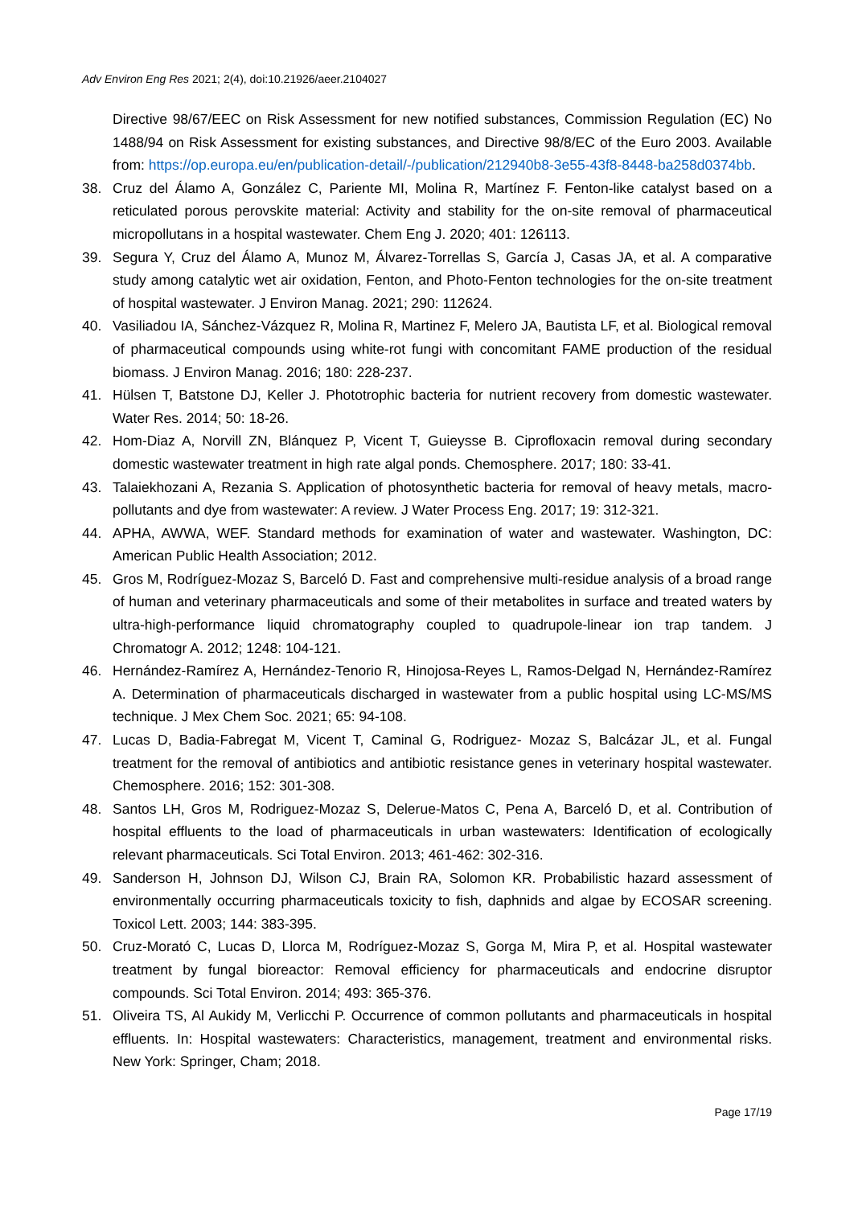Adv Environ Eng Res 2021; 2(4), doi:10.21926/aeer.2104027
Directive 98/67/EEC on Risk Assessment for new notified substances, Commission Regulation (EC) No 1488/94 on Risk Assessment for existing substances, and Directive 98/8/EC of the Euro 2003. Available from: https://op.europa.eu/en/publication-detail/-/publication/212940b8-3e55-43f8-8448-ba258d0374bb.
38. Cruz del Álamo A, González C, Pariente MI, Molina R, Martínez F. Fenton-like catalyst based on a reticulated porous perovskite material: Activity and stability for the on-site removal of pharmaceutical micropollutans in a hospital wastewater. Chem Eng J. 2020; 401: 126113.
39. Segura Y, Cruz del Álamo A, Munoz M, Álvarez-Torrellas S, García J, Casas JA, et al. A comparative study among catalytic wet air oxidation, Fenton, and Photo-Fenton technologies for the on-site treatment of hospital wastewater. J Environ Manag. 2021; 290: 112624.
40. Vasiliadou IA, Sánchez-Vázquez R, Molina R, Martinez F, Melero JA, Bautista LF, et al. Biological removal of pharmaceutical compounds using white-rot fungi with concomitant FAME production of the residual biomass. J Environ Manag. 2016; 180: 228-237.
41. Hülsen T, Batstone DJ, Keller J. Phototrophic bacteria for nutrient recovery from domestic wastewater. Water Res. 2014; 50: 18-26.
42. Hom-Diaz A, Norvill ZN, Blánquez P, Vicent T, Guieysse B. Ciprofloxacin removal during secondary domestic wastewater treatment in high rate algal ponds. Chemosphere. 2017; 180: 33-41.
43. Talaiekhozani A, Rezania S. Application of photosynthetic bacteria for removal of heavy metals, macro-pollutants and dye from wastewater: A review. J Water Process Eng. 2017; 19: 312-321.
44. APHA, AWWA, WEF. Standard methods for examination of water and wastewater. Washington, DC: American Public Health Association; 2012.
45. Gros M, Rodríguez-Mozaz S, Barceló D. Fast and comprehensive multi-residue analysis of a broad range of human and veterinary pharmaceuticals and some of their metabolites in surface and treated waters by ultra-high-performance liquid chromatography coupled to quadrupole-linear ion trap tandem. J Chromatogr A. 2012; 1248: 104-121.
46. Hernández-Ramírez A, Hernández-Tenorio R, Hinojosa-Reyes L, Ramos-Delgad N, Hernández-Ramírez A. Determination of pharmaceuticals discharged in wastewater from a public hospital using LC-MS/MS technique. J Mex Chem Soc. 2021; 65: 94-108.
47. Lucas D, Badia-Fabregat M, Vicent T, Caminal G, Rodriguez- Mozaz S, Balcázar JL, et al. Fungal treatment for the removal of antibiotics and antibiotic resistance genes in veterinary hospital wastewater. Chemosphere. 2016; 152: 301-308.
48. Santos LH, Gros M, Rodriguez-Mozaz S, Delerue-Matos C, Pena A, Barceló D, et al. Contribution of hospital effluents to the load of pharmaceuticals in urban wastewaters: Identification of ecologically relevant pharmaceuticals. Sci Total Environ. 2013; 461-462: 302-316.
49. Sanderson H, Johnson DJ, Wilson CJ, Brain RA, Solomon KR. Probabilistic hazard assessment of environmentally occurring pharmaceuticals toxicity to fish, daphnids and algae by ECOSAR screening. Toxicol Lett. 2003; 144: 383-395.
50. Cruz-Morató C, Lucas D, Llorca M, Rodríguez-Mozaz S, Gorga M, Mira P, et al. Hospital wastewater treatment by fungal bioreactor: Removal efficiency for pharmaceuticals and endocrine disruptor compounds. Sci Total Environ. 2014; 493: 365-376.
51. Oliveira TS, Al Aukidy M, Verlicchi P. Occurrence of common pollutants and pharmaceuticals in hospital effluents. In: Hospital wastewaters: Characteristics, management, treatment and environmental risks. New York: Springer, Cham; 2018.
Page 17/19